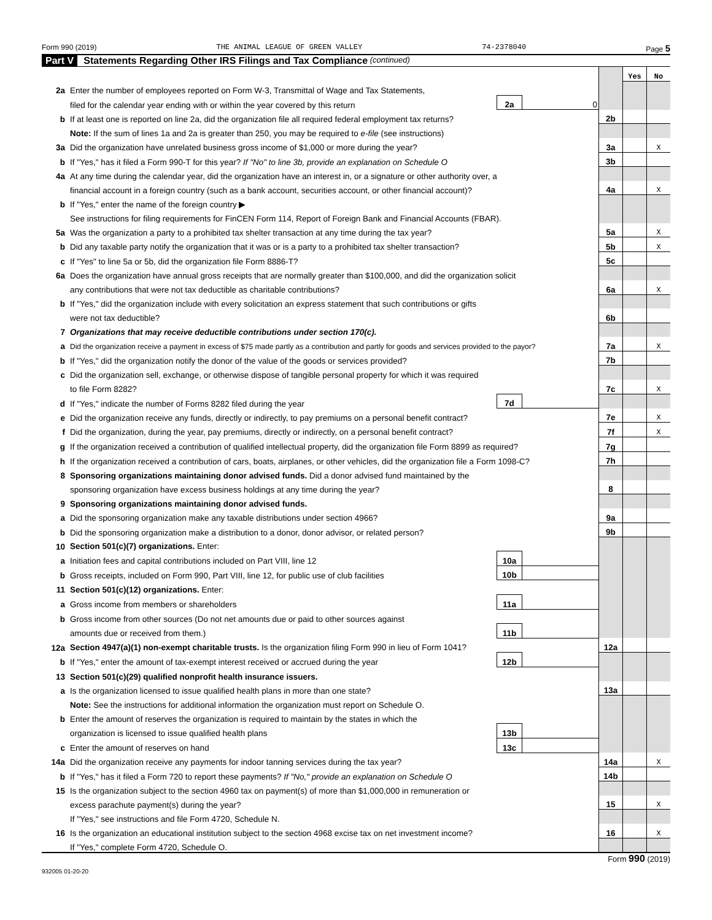Form 990 (2019) THE ANIMAL LEAGUE OF GREEN VALLEY 74-2378040 Page 5
Part V Statements Regarding Other IRS Filings and Tax Compliance (continued)
| | | | | | Yes | No |
| 2a | Enter the number of employees reported on Form W-3, Transmittal of Wage and Tax Statements, | | | | | |
| | filed for the calendar year ending with or within the year covered by this return | 2a | 0 | | | |
| b | If at least one is reported on line 2a, did the organization file all required federal employment tax returns? | | | 2b | | |
| | Note: If the sum of lines 1a and 2a is greater than 250, you may be required to e-file (see instructions) | | | | | |
| 3a | Did the organization have unrelated business gross income of $1,000 or more during the year? | | | 3a | | X |
| b | If "Yes," has it filed a Form 990-T for this year? If "No" to line 3b, provide an explanation on Schedule O | | | 3b | | |
| 4a | At any time during the calendar year, did the organization have an interest in, or a signature or other authority over, a | | | | | |
| | financial account in a foreign country (such as a bank account, securities account, or other financial account)? | | | 4a | | X |
| b | If "Yes," enter the name of the foreign country ▶ | | | | | |
| | See instructions for filing requirements for FinCEN Form 114, Report of Foreign Bank and Financial Accounts (FBAR). | | | | | |
| 5a | Was the organization a party to a prohibited tax shelter transaction at any time during the tax year? | | | 5a | | X |
| b | Did any taxable party notify the organization that it was or is a party to a prohibited tax shelter transaction? | | | 5b | | X |
| c | If "Yes" to line 5a or 5b, did the organization file Form 8886-T? | | | 5c | | |
| 6a | Does the organization have annual gross receipts that are normally greater than $100,000, and did the organization solicit | | | | | |
| | any contributions that were not tax deductible as charitable contributions? | | | 6a | | X |
| b | If "Yes," did the organization include with every solicitation an express statement that such contributions or gifts | | | | | |
| | were not tax deductible? | | | 6b | | |
| 7 | Organizations that may receive deductible contributions under section 170(c). | | | | | |
| a | Did the organization receive a payment in excess of $75 made partly as a contribution and partly for goods and services provided to the payor? | | | 7a | | X |
| b | If "Yes," did the organization notify the donor of the value of the goods or services provided? | | | 7b | | |
| c | Did the organization sell, exchange, or otherwise dispose of tangible personal property for which it was required | | | | | |
| | to file Form 8282? | | | 7c | | X |
| d | If "Yes," indicate the number of Forms 8282 filed during the year | 7d | | | | |
| e | Did the organization receive any funds, directly or indirectly, to pay premiums on a personal benefit contract? | | | 7e | | X |
| f | Did the organization, during the year, pay premiums, directly or indirectly, on a personal benefit contract? | | | 7f | | X |
| g | If the organization received a contribution of qualified intellectual property, did the organization file Form 8899 as required? | | | 7g | | |
| h | If the organization received a contribution of cars, boats, airplanes, or other vehicles, did the organization file a Form 1098-C? | | | 7h | | |
| 8 | Sponsoring organizations maintaining donor advised funds. Did a donor advised fund maintained by the | | | | | |
| | sponsoring organization have excess business holdings at any time during the year? | | | 8 | | |
| 9 | Sponsoring organizations maintaining donor advised funds. | | | | | |
| a | Did the sponsoring organization make any taxable distributions under section 4966? | | | 9a | | |
| b | Did the sponsoring organization make a distribution to a donor, donor advisor, or related person? | | | 9b | | |
| 10 | Section 501(c)(7) organizations. Enter: | | | | | |
| a | Initiation fees and capital contributions included on Part VIII, line 12 | 10a | | | | |
| b | Gross receipts, included on Form 990, Part VIII, line 12, for public use of club facilities | 10b | | | | |
| 11 | Section 501(c)(12) organizations. Enter: | | | | | |
| a | Gross income from members or shareholders | 11a | | | | |
| b | Gross income from other sources (Do not net amounts due or paid to other sources against | | | | | |
| | amounts due or received from them.) | 11b | | | | |
| 12a | Section 4947(a)(1) non-exempt charitable trusts. Is the organization filing Form 990 in lieu of Form 1041? | | | 12a | | |
| b | If "Yes," enter the amount of tax-exempt interest received or accrued during the year | 12b | | | | |
| 13 | Section 501(c)(29) qualified nonprofit health insurance issuers. | | | | | |
| a | Is the organization licensed to issue qualified health plans in more than one state? | | | 13a | | |
| | Note: See the instructions for additional information the organization must report on Schedule O. | | | | | |
| b | Enter the amount of reserves the organization is required to maintain by the states in which the | | | | | |
| | organization is licensed to issue qualified health plans | 13b | | | | |
| c | Enter the amount of reserves on hand | 13c | | | | |
| 14a | Did the organization receive any payments for indoor tanning services during the tax year? | | | 14a | | X |
| b | If "Yes," has it filed a Form 720 to report these payments? If "No," provide an explanation on Schedule O | | | 14b | | |
| 15 | Is the organization subject to the section 4960 tax on payment(s) of more than $1,000,000 in remuneration or | | | | | |
| | excess parachute payment(s) during the year? | | | 15 | | X |
| | If "Yes," see instructions and file Form 4720, Schedule N. | | | | | |
| 16 | Is the organization an educational institution subject to the section 4968 excise tax on net investment income? | | | 16 | | X |
| | If "Yes," complete Form 4720, Schedule O. | | | | | |
Form 990 (2019)
932005 01-20-20